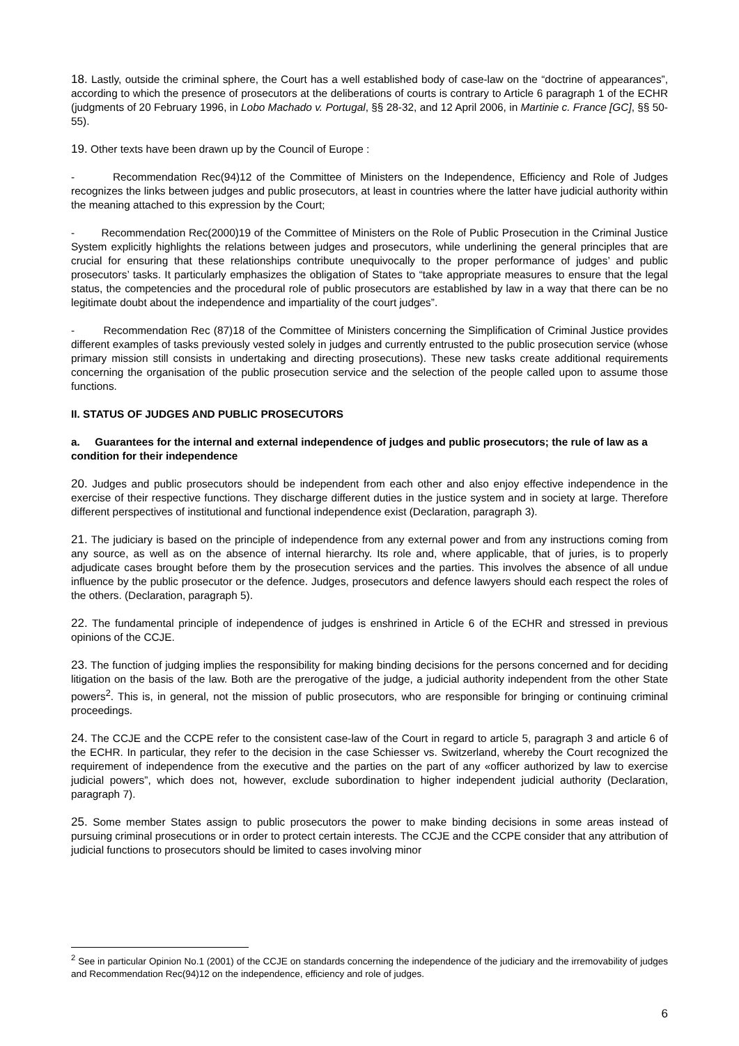18. Lastly, outside the criminal sphere, the Court has a well established body of case-law on the “doctrine of appearances”, according to which the presence of prosecutors at the deliberations of courts is contrary to Article 6 paragraph 1 of the ECHR (judgments of 20 February 1996, in Lobo Machado v. Portugal, §§ 28-32, and 12 April 2006, in Martinie c. France [GC], §§ 50-55).
19. Other texts have been drawn up by the Council of Europe :
- Recommendation Rec(94)12 of the Committee of Ministers on the Independence, Efficiency and Role of Judges recognizes the links between judges and public prosecutors, at least in countries where the latter have judicial authority within the meaning attached to this expression by the Court;
- Recommendation Rec(2000)19 of the Committee of Ministers on the Role of Public Prosecution in the Criminal Justice System explicitly highlights the relations between judges and prosecutors, while underlining the general principles that are crucial for ensuring that these relationships contribute unequivocally to the proper performance of judges’ and public prosecutors’ tasks. It particularly emphasizes the obligation of States to “take appropriate measures to ensure that the legal status, the competencies and the procedural role of public prosecutors are established by law in a way that there can be no legitimate doubt about the independence and impartiality of the court judges”.
- Recommendation Rec (87)18 of the Committee of Ministers concerning the Simplification of Criminal Justice provides different examples of tasks previously vested solely in judges and currently entrusted to the public prosecution service (whose primary mission still consists in undertaking and directing prosecutions). These new tasks create additional requirements concerning the organisation of the public prosecution service and the selection of the people called upon to assume those functions.
II. STATUS OF JUDGES AND PUBLIC PROSECUTORS
a. Guarantees for the internal and external independence of judges and public prosecutors; the rule of law as a condition for their independence
20. Judges and public prosecutors should be independent from each other and also enjoy effective independence in the exercise of their respective functions. They discharge different duties in the justice system and in society at large. Therefore different perspectives of institutional and functional independence exist (Declaration, paragraph 3).
21. The judiciary is based on the principle of independence from any external power and from any instructions coming from any source, as well as on the absence of internal hierarchy. Its role and, where applicable, that of juries, is to properly adjudicate cases brought before them by the prosecution services and the parties. This involves the absence of all undue influence by the public prosecutor or the defence. Judges, prosecutors and defence lawyers should each respect the roles of the others. (Declaration, paragraph 5).
22. The fundamental principle of independence of judges is enshrined in Article 6 of the ECHR and stressed in previous opinions of the CCJE.
23. The function of judging implies the responsibility for making binding decisions for the persons concerned and for deciding litigation on the basis of the law. Both are the prerogative of the judge, a judicial authority independent from the other State powers<sup>2</sup>. This is, in general, not the mission of public prosecutors, who are responsible for bringing or continuing criminal proceedings.
24. The CCJE and the CCPE refer to the consistent case-law of the Court in regard to article 5, paragraph 3 and article 6 of the ECHR. In particular, they refer to the decision in the case Schiesser vs. Switzerland, whereby the Court recognized the requirement of independence from the executive and the parties on the part of any «officer authorized by law to exercise judicial powers”, which does not, however, exclude subordination to higher independent judicial authority (Declaration, paragraph 7).
25. Some member States assign to public prosecutors the power to make binding decisions in some areas instead of pursuing criminal prosecutions or in order to protect certain interests. The CCJE and the CCPE consider that any attribution of judicial functions to prosecutors should be limited to cases involving minor
<sup>2</sup> See in particular Opinion No.1 (2001) of the CCJE on standards concerning the independence of the judiciary and the irremovability of judges and Recommendation Rec(94)12 on the independence, efficiency and role of judges.
6